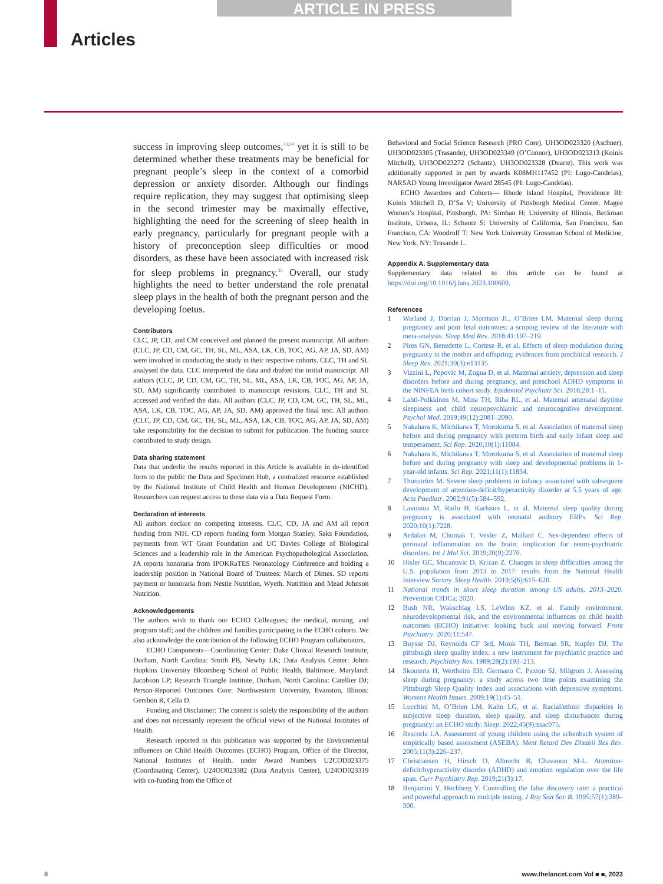ARTICLE IN PRESS
Articles
success in improving sleep outcomes,<sup>33,34</sup> yet it is still to be determined whether these treatments may be beneficial for pregnant people’s sleep in the context of a comorbid depression or anxiety disorder. Although our findings require replication, they may suggest that optimising sleep in the second trimester may be maximally effective, highlighting the need for the screening of sleep health in early pregnancy, particularly for pregnant people with a history of preconception sleep difficulties or mood disorders, as these have been associated with increased risk for sleep problems in pregnancy.<sup>35</sup> Overall, our study highlights the need to better understand the role prenatal sleep plays in the health of both the pregnant person and the developing foetus.
Contributors
CLC, JP, CD, and CM conceived and planned the present manuscript. All authors (CLC, JP, CD, CM, GC, TH, SL, ML, ASA, LK, CB, TOC, AG, AP, JA, SD, AM) were involved in conducting the study in their respective cohorts. CLC, TH and SL analysed the data. CLC interpreted the data and drafted the initial manuscript. All authors (CLC, JP, CD, CM, GC, TH, SL, ML, ASA, LK, CB, TOC, AG, AP, JA, SD, AM) significantly contributed to manuscript revisions. CLC, TH and SL accessed and verified the data. All authors (CLC, JP, CD, CM, GC, TH, SL, ML, ASA, LK, CB, TOC, AG, AP, JA, SD, AM) approved the final text. All authors (CLC, JP, CD, CM, GC, TH, SL, ML, ASA, LK, CB, TOC, AG, AP, JA, SD, AM) take responsibility for the decision to submit for publication. The funding source contributed to study design.
Data sharing statement
Data that underlie the results reported in this Article is available in de-identified form to the public the Data and Specimen Hub, a centralized resource established by the National Institute of Child Health and Human Development (NICHD). Researchers can request access to these data via a Data Request Form.
Declaration of interests
All authors declare no competing interests. CLC, CD, JA and AM all report funding from NIH. CD reports funding form Morgan Stanley, Saks Foundation, payments from WT Grant Foundation and UC Davies College of Biological Sciences and a leadership role in the American Psychopathological Association. JA reports honoraria from IPOKRaTES Neonatology Conference and holding a leadership position in National Board of Trustees: March of Dimes. SD reports payment or honoraria from Nestle Nutrition, Wyeth. Nutrition and Mead Johnson Nutrition.
Acknowledgements
The authors wish to thank our ECHO Colleagues; the medical, nursing, and program staff; and the children and families participating in the ECHO cohorts. We also acknowledge the contribution of the following ECHO Program collaborators.
ECHO Components—Coordinating Center: Duke Clinical Research Institute, Durham, North Carolina: Smith PB, Newby LK; Data Analysis Center: Johns Hopkins University Bloomberg School of Public Health, Baltimore, Maryland: Jacobson LP; Research Triangle Institute, Durham, North Carolina: Catellier DJ; Person-Reported Outcomes Core: Northwestern University, Evanston, Illinois: Gershon R, Cella D.
Funding and Disclaimer: The content is solely the responsibility of the authors and does not necessarily represent the official views of the National Institutes of Health.
Research reported in this publication was supported by the Environmental influences on Child Health Outcomes (ECHO) Program, Office of the Director, National Institutes of Health, under Award Numbers U2COD023375 (Coordinating Center), U24OD023382 (Data Analysis Center), U24OD023319 with co-funding from the Office of
Behavioral and Social Science Research (PRO Core), UH3OD023320 (Aschner), UH3OD023305 (Trasande), UH3OD023349 (O’Connor), UH3OD023313 (Koinis Mitchell), UH3OD023272 (Schantz), UH3OD023328 (Duarte). This work was additionally supported in part by awards K08MH117452 (PI: Lugo-Candelas), NARSAD Young Investigator Award 28545 (PI: Lugo-Candelas).
ECHO Awardees and Cohorts— Rhode Island Hospital, Providence RI: Koinis Mitchell D, D’Sa V; University of Pittsburgh Medical Center, Magee Women’s Hospital, Pittsburgh, PA: Simhan H; University of Illinois, Beckman Institute, Urbana, IL: Schantz S; University of California, San Francisco, San Francisco, CA: Woodruff T; New York University Grossman School of Medicine, New York, NY: Trasande L.
Appendix A. Supplementary data
Supplementary data related to this article can be found at https://doi.org/10.1016/j.lana.2023.100609.
References
1 Warland J, Dorrian J, Morrison JL, O’Brien LM. Maternal sleep during pregnancy and poor fetal outcomes: a scoping review of the literature with meta-analysis. Sleep Med Rev. 2018;41:197–219.
2 Pires GN, Benedetto L, Cortese R, et al. Effects of sleep modulation during pregnancy in the mother and offspring: evidences from preclinical research. J Sleep Res. 2021;30(3):e13135.
3 Vizzini L, Popovic M, Zugna D, et al. Maternal anxiety, depression and sleep disorders before and during pregnancy, and preschool ADHD symptoms in the NINFEA birth cohort study. Epidemiol Psychiatr Sci. 2018;28:1–11.
4 Lahti-Pulkkinen M, Mina TH, Riha RL, et al. Maternal antenatal daytime sleepiness and child neuropsychiatric and neurocognitive development. Psychol Med. 2019;49(12):2081–2090.
5 Nakahara K, Michikawa T, Morokuma S, et al. Association of maternal sleep before and during pregnancy with preterm birth and early infant sleep and temperament. Sci Rep. 2020;10(1):11084.
6 Nakahara K, Michikawa T, Morokuma S, et al. Association of maternal sleep before and during pregnancy with sleep and developmental problems in 1-year-old infants. Sci Rep. 2021;11(1):11834.
7 Thunström M. Severe sleep problems in infancy associated with subsequent development of attention-deficit/hyperactivity disorder at 5.5 years of age. Acta Paediatr. 2002;91(5):584–592.
8 Lavonius M, Railo H, Karlsson L, et al. Maternal sleep quality during pregnancy is associated with neonatal auditory ERPs. Sci Rep. 2020;10(1):7228.
9 Ardalan M, Chumak T, Vexler Z, Mallard C. Sex-dependent effects of perinatal inflammation on the brain: implication for neuro-psychiatric disorders. Int J Mol Sci. 2019;20(9):2270.
10 Hisler GC, Muranovic D, Krizan Z. Changes in sleep difficulties among the U.S. population from 2013 to 2017: results from the National Health Interview Survey. Sleep Health. 2019;5(6):615–620.
11 National trends in short sleep duration among US adults, 2013–2020. Prevention CfDCa; 2020.
12 Bush NR, Wakschlag LS, LeWinn KZ, et al. Family environment, neurodevelopmental risk, and the environmental influences on child health outcomes (ECHO) initiative: looking back and moving forward. Front Psychiatry. 2020;11:547.
13 Buysse DJ, Reynolds CF 3rd, Monk TH, Berman SR, Kupfer DJ. The pittsburgh sleep quality index: a new instrument for psychiatric practice and research. Psychiatry Res. 1989;28(2):193–213.
14 Skouteris H, Wertheim EH, Germano C, Paxton SJ, Milgrom J. Assessing sleep during pregnancy: a study across two time points examining the Pittsburgh Sleep Quality Index and associations with depressive symptoms. Womens Health Issues. 2009;19(1):45–51.
15 Lucchini M, O’Brien LM, Kahn LG, et al. Racial/ethnic disparities in subjective sleep duration, sleep quality, and sleep disturbances during pregnancy: an ECHO study. Sleep. 2022;45(9):zsac075.
16 Rescorla LA. Assessment of young children using the achenbach system of empirically based assessment (ASEBA). Ment Retard Dev Disabil Res Rev. 2005;11(3):226–237.
17 Christiansen H, Hirsch O, Albrecht B, Chavanon M-L. Attention-deficit/hyperactivity disorder (ADHD) and emotion regulation over the life span. Curr Psychiatry Rep. 2019;21(3):17.
18 Benjamini Y, Hochberg Y. Controlling the false discovery rate: a practical and powerful approach to multiple testing. J Roy Stat Soc B. 1995;57(1):289–300.
8
www.thelancet.com Vol ■ ■, 2023